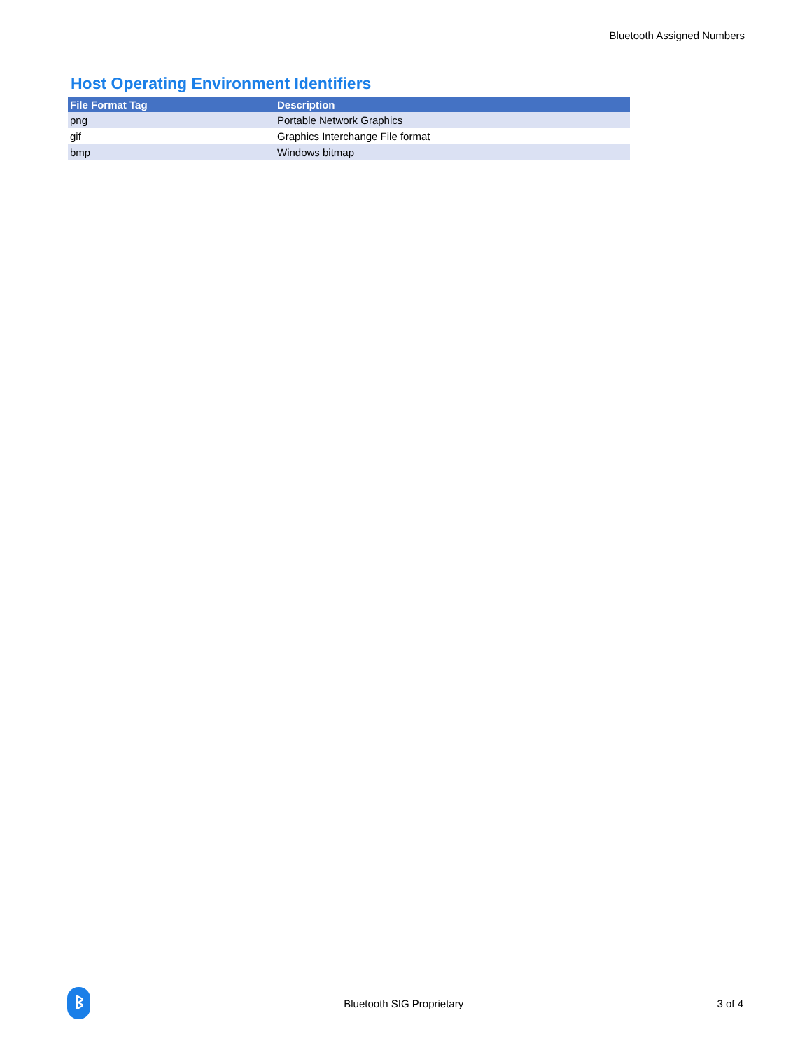Bluetooth Assigned Numbers
Host Operating Environment Identifiers
| File Format Tag | Description |
| --- | --- |
| png | Portable Network Graphics |
| gif | Graphics Interchange File format |
| bmp | Windows bitmap |
ᛒ
Bluetooth SIG Proprietary 3 of 4